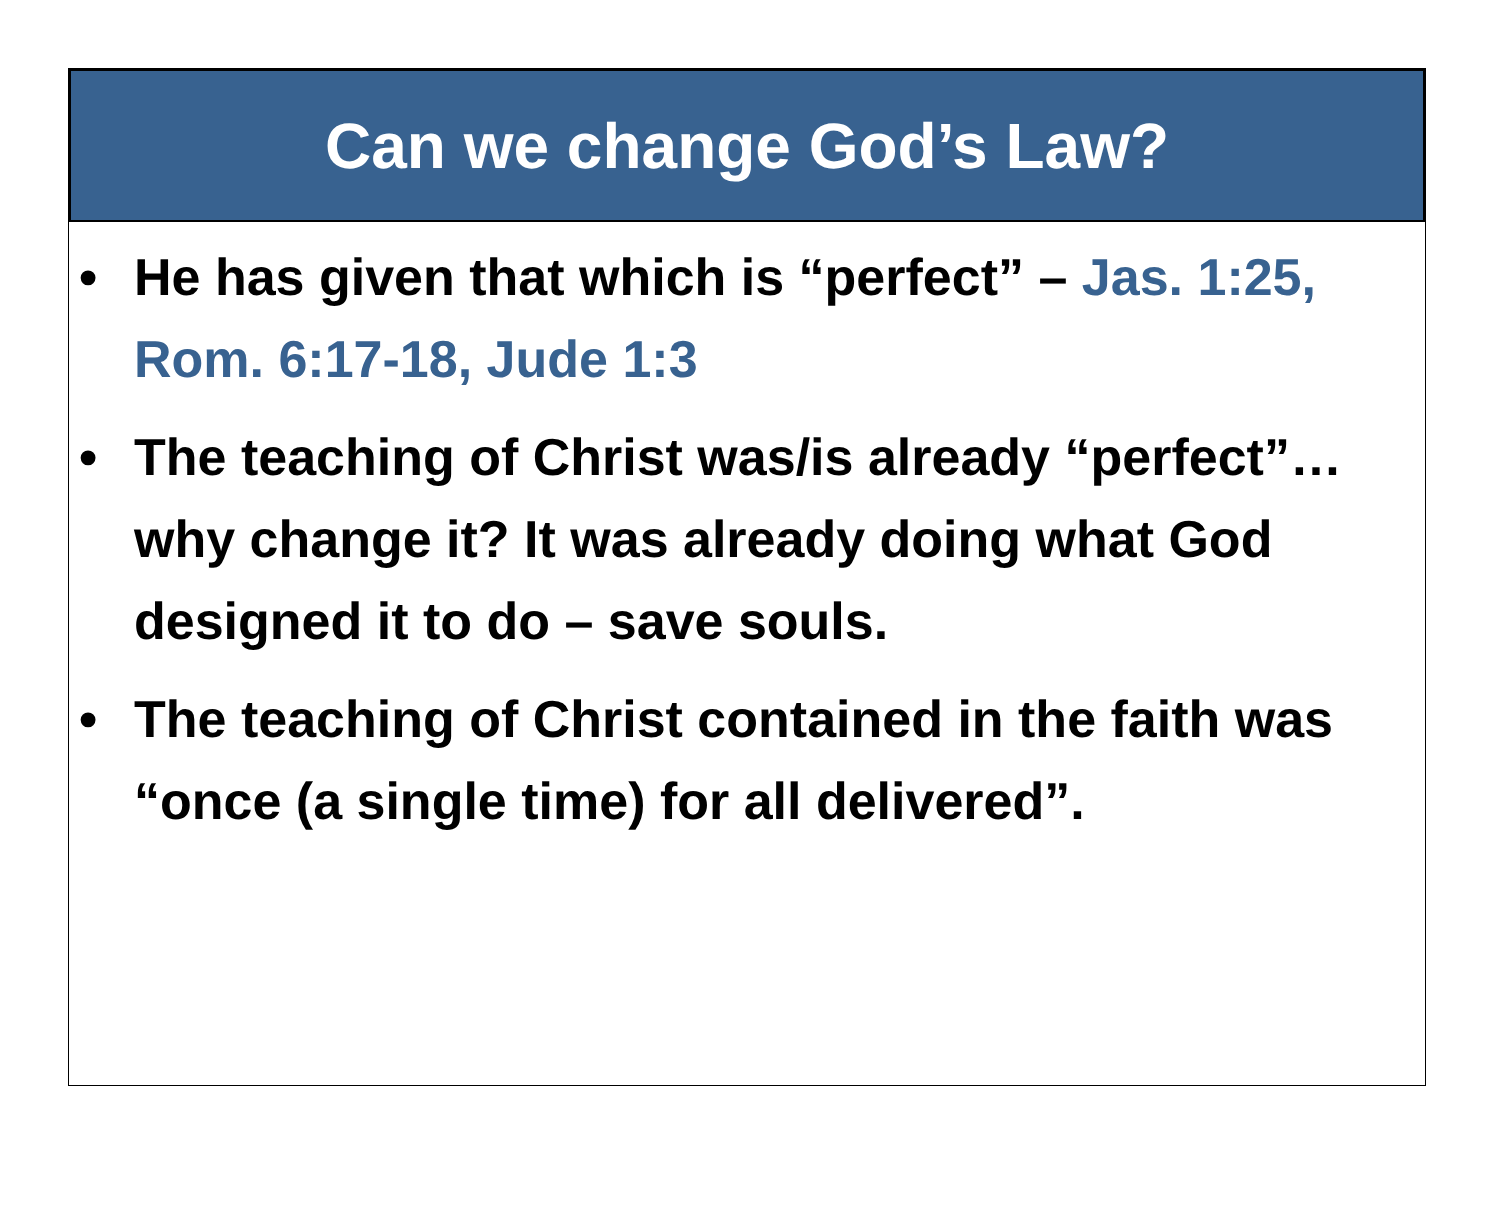Can we change God’s Law?
• He has given that which is “perfect” – Jas. 1:25, Rom. 6:17-18, Jude 1:3
• The teaching of Christ was/is already “perfect”…why change it? It was already doing what God designed it to do – save souls.
• The teaching of Christ contained in the faith was “once (a single time) for all delivered”.